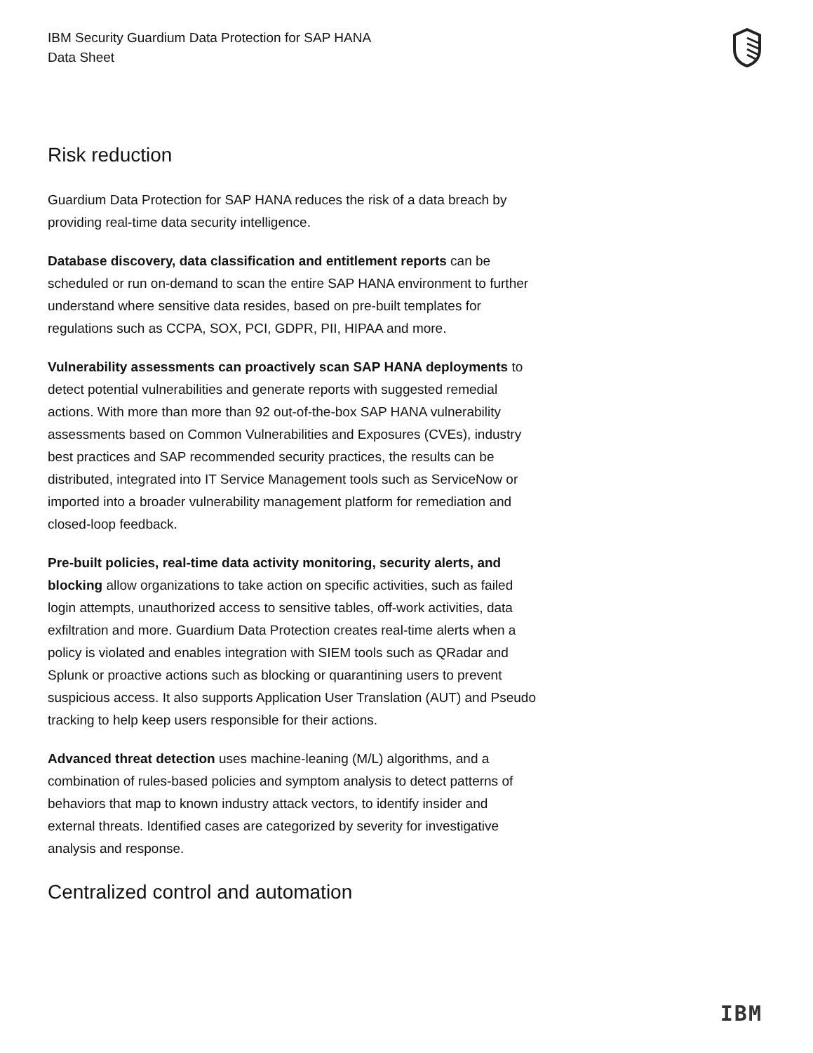IBM Security Guardium Data Protection for SAP HANA
Data Sheet
Risk reduction
Guardium Data Protection for SAP HANA reduces the risk of a data breach by providing real-time data security intelligence.
Database discovery, data classification and entitlement reports can be scheduled or run on-demand to scan the entire SAP HANA environment to further understand where sensitive data resides, based on pre-built templates for regulations such as CCPA, SOX, PCI, GDPR, PII, HIPAA and more.
Vulnerability assessments can proactively scan SAP HANA deployments to detect potential vulnerabilities and generate reports with suggested remedial actions. With more than more than 92 out-of-the-box SAP HANA vulnerability assessments based on Common Vulnerabilities and Exposures (CVEs), industry best practices and SAP recommended security practices, the results can be distributed, integrated into IT Service Management tools such as ServiceNow or imported into a broader vulnerability management platform for remediation and closed-loop feedback.
Pre-built policies, real-time data activity monitoring, security alerts, and blocking allow organizations to take action on specific activities, such as failed login attempts, unauthorized access to sensitive tables, off-work activities, data exfiltration and more. Guardium Data Protection creates real-time alerts when a policy is violated and enables integration with SIEM tools such as QRadar and Splunk or proactive actions such as blocking or quarantining users to prevent suspicious access. It also supports Application User Translation (AUT) and Pseudo tracking to help keep users responsible for their actions.
Advanced threat detection uses machine-leaning (M/L) algorithms, and a combination of rules-based policies and symptom analysis to detect patterns of behaviors that map to known industry attack vectors, to identify insider and external threats. Identified cases are categorized by severity for investigative analysis and response.
Centralized control and automation
IBM